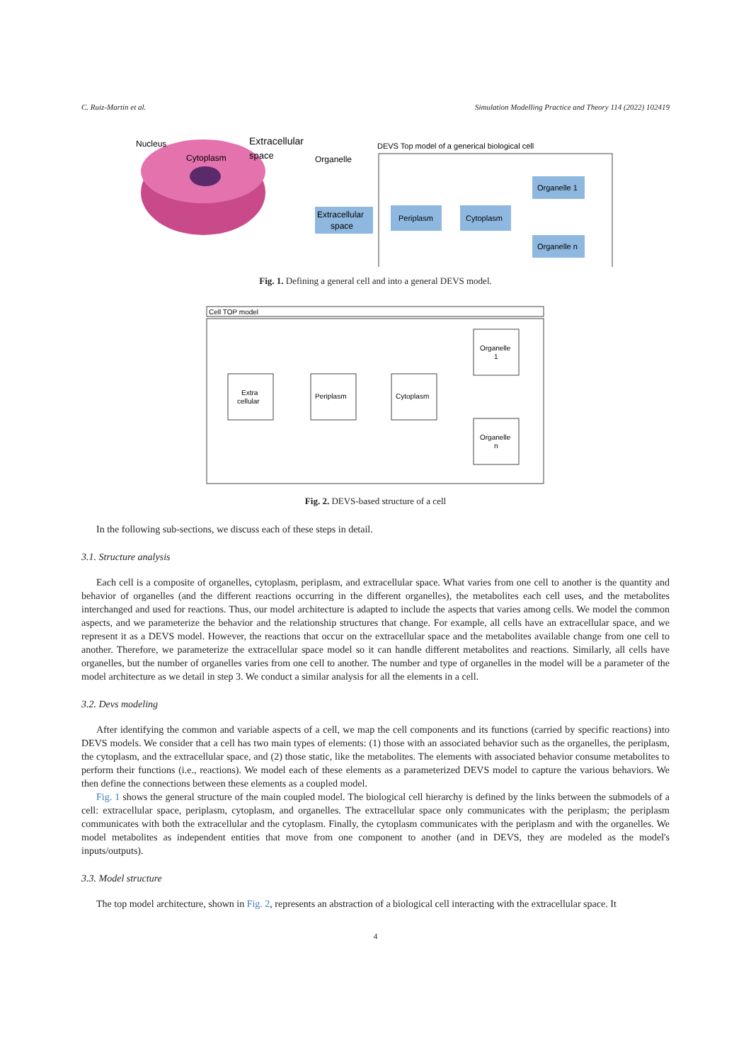C. Ruiz-Martin et al. Simulation Modelling Practice and Theory 114 (2022) 102419
Nucleus
Cytoplasm
Extracellular
space
Organelle
DEVS Top model of a generical biological cell
Extracellular
space
Periplasm
Cytoplasm
Organelle 1
Organelle n
Fig. 1. Defining a general cell and into a general DEVS model.
Cell TOP model
Extra
cellular
Periplasm
Cytoplasm
Organelle
1
Organelle
n
Fig. 2. DEVS-based structure of a cell
In the following sub-sections, we discuss each of these steps in detail.
3.1. Structure analysis
Each cell is a composite of organelles, cytoplasm, periplasm, and extracellular space. What varies from one cell to another is the quantity and behavior of organelles (and the different reactions occurring in the different organelles), the metabolites each cell uses, and the metabolites interchanged and used for reactions. Thus, our model architecture is adapted to include the aspects that varies among cells. We model the common aspects, and we parameterize the behavior and the relationship structures that change. For example, all cells have an extracellular space, and we represent it as a DEVS model. However, the reactions that occur on the extracellular space and the metabolites available change from one cell to another. Therefore, we parameterize the extracellular space model so it can handle different metabolites and reactions. Similarly, all cells have organelles, but the number of organelles varies from one cell to another. The number and type of organelles in the model will be a parameter of the model architecture as we detail in step 3. We conduct a similar analysis for all the elements in a cell.
3.2. Devs modeling
After identifying the common and variable aspects of a cell, we map the cell components and its functions (carried by specific reactions) into DEVS models. We consider that a cell has two main types of elements: (1) those with an associated behavior such as the organelles, the periplasm, the cytoplasm, and the extracellular space, and (2) those static, like the metabolites. The elements with associated behavior consume metabolites to perform their functions (i.e., reactions). We model each of these elements as a parameterized DEVS model to capture the various behaviors. We then define the connections between these elements as a coupled model.
Fig. 1 shows the general structure of the main coupled model. The biological cell hierarchy is defined by the links between the submodels of a cell: extracellular space, periplasm, cytoplasm, and organelles. The extracellular space only communicates with the periplasm; the periplasm communicates with both the extracellular and the cytoplasm. Finally, the cytoplasm communicates with the periplasm and with the organelles. We model metabolites as independent entities that move from one component to another (and in DEVS, they are modeled as the model's inputs/outputs).
3.3. Model structure
The top model architecture, shown in Fig. 2, represents an abstraction of a biological cell interacting with the extracellular space. It
4